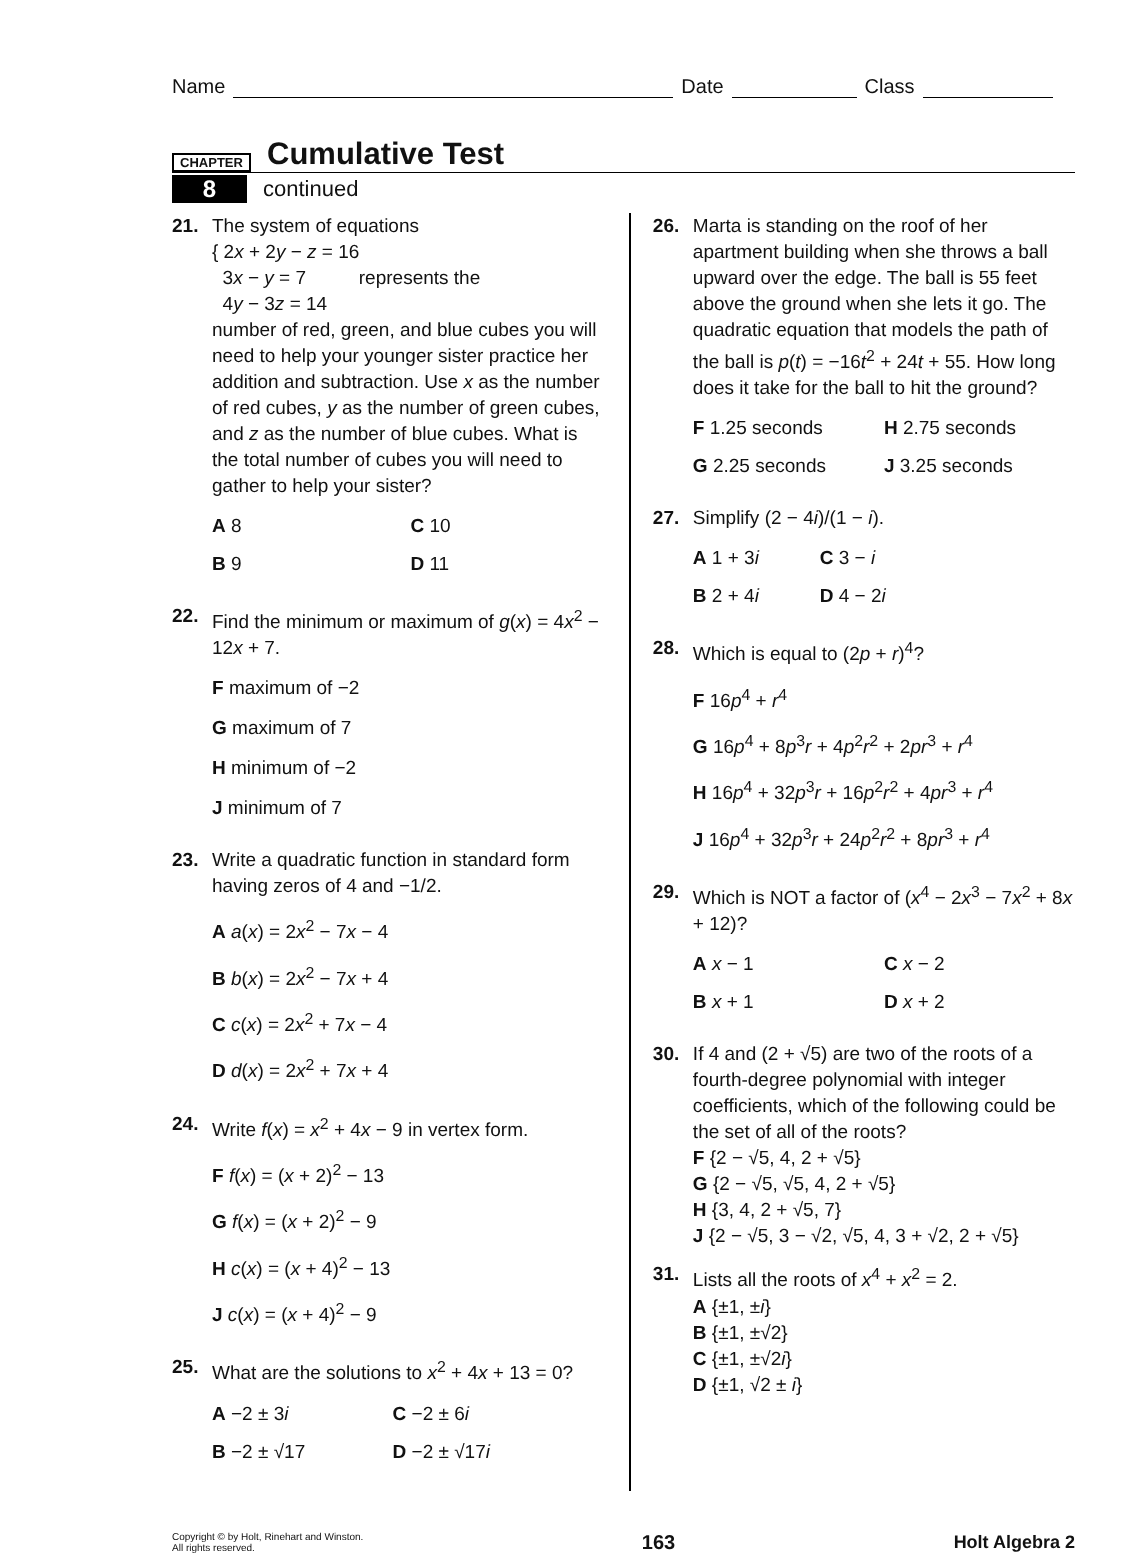Name Date Class
CHAPTER
Cumulative Test
8 continued
21. The system of equations
{ 2x + 2y − z = 16
3x − y = 7 represents the
4y − 3z = 14
number of red, green, and blue cubes you will need to help your younger sister practice her addition and subtraction. Use x as the number of red cubes, y as the number of green cubes, and z as the number of blue cubes. What is the total number of cubes you will need to gather to help your sister?
A 8
C 10
B 9
D 11
22. Find the minimum or maximum of g(x) = 4x<sup>2</sup> − 12x + 7.
F maximum of −2
G maximum of 7
H minimum of −2
J minimum of 7
23. Write a quadratic function in standard form having zeros of 4 and −1/2.
A a(x) = 2x<sup>2</sup> − 7x − 4
B b(x) = 2x<sup>2</sup> − 7x + 4
C c(x) = 2x<sup>2</sup> + 7x − 4
D d(x) = 2x<sup>2</sup> + 7x + 4
24. Write f(x) = x<sup>2</sup> + 4x − 9 in vertex form.
F f(x) = (x + 2)<sup>2</sup> − 13
G f(x) = (x + 2)<sup>2</sup> − 9
H c(x) = (x + 4)<sup>2</sup> − 13
J c(x) = (x + 4)<sup>2</sup> − 9
25. What are the solutions to x<sup>2</sup> + 4x + 13 = 0?
A −2 ± 3i
C −2 ± 6i
B −2 ± √17
D −2 ± √17i
26. Marta is standing on the roof of her apartment building when she throws a ball upward over the edge. The ball is 55 feet above the ground when she lets it go. The quadratic equation that models the path of the ball is p(t) = −16t<sup>2</sup> + 24t + 55. How long does it take for the ball to hit the ground?
F 1.25 seconds
H 2.75 seconds
G 2.25 seconds
J 3.25 seconds
27. Simplify (2 − 4i)/(1 − i).
A 1 + 3i
C 3 − i
B 2 + 4i
D 4 − 2i
28. Which is equal to (2p + r)<sup>4</sup>?
F 16p<sup>4</sup> + r<sup>4</sup>
G 16p<sup>4</sup> + 8p<sup>3</sup>r + 4p<sup>2</sup>r<sup>2</sup> + 2pr<sup>3</sup> + r<sup>4</sup>
H 16p<sup>4</sup> + 32p<sup>3</sup>r + 16p<sup>2</sup>r<sup>2</sup> + 4pr<sup>3</sup> + r<sup>4</sup>
J 16p<sup>4</sup> + 32p<sup>3</sup>r + 24p<sup>2</sup>r<sup>2</sup> + 8pr<sup>3</sup> + r<sup>4</sup>
29. Which is NOT a factor of (x<sup>4</sup> − 2x<sup>3</sup> − 7x<sup>2</sup> + 8x + 12)?
A x − 1
C x − 2
B x + 1
D x + 2
30. If 4 and (2 + √5) are two of the roots of a fourth-degree polynomial with integer coefficients, which of the following could be the set of all of the roots?
F {2 − √5, 4, 2 + √5}
G {2 − √5, √5, 4, 2 + √5}
H {3, 4, 2 + √5, 7}
J {2 − √5, 3 − √2, √5, 4, 3 + √2, 2 + √5}
31. Lists all the roots of x<sup>4</sup> + x<sup>2</sup> = 2.
A {±1, ±i}
B {±1, ±√2}
C {±1, ±√2i}
D {±1, √2 ± i}
Copyright © by Holt, Rinehart and Winston.
All rights reserved.
163 Holt Algebra 2